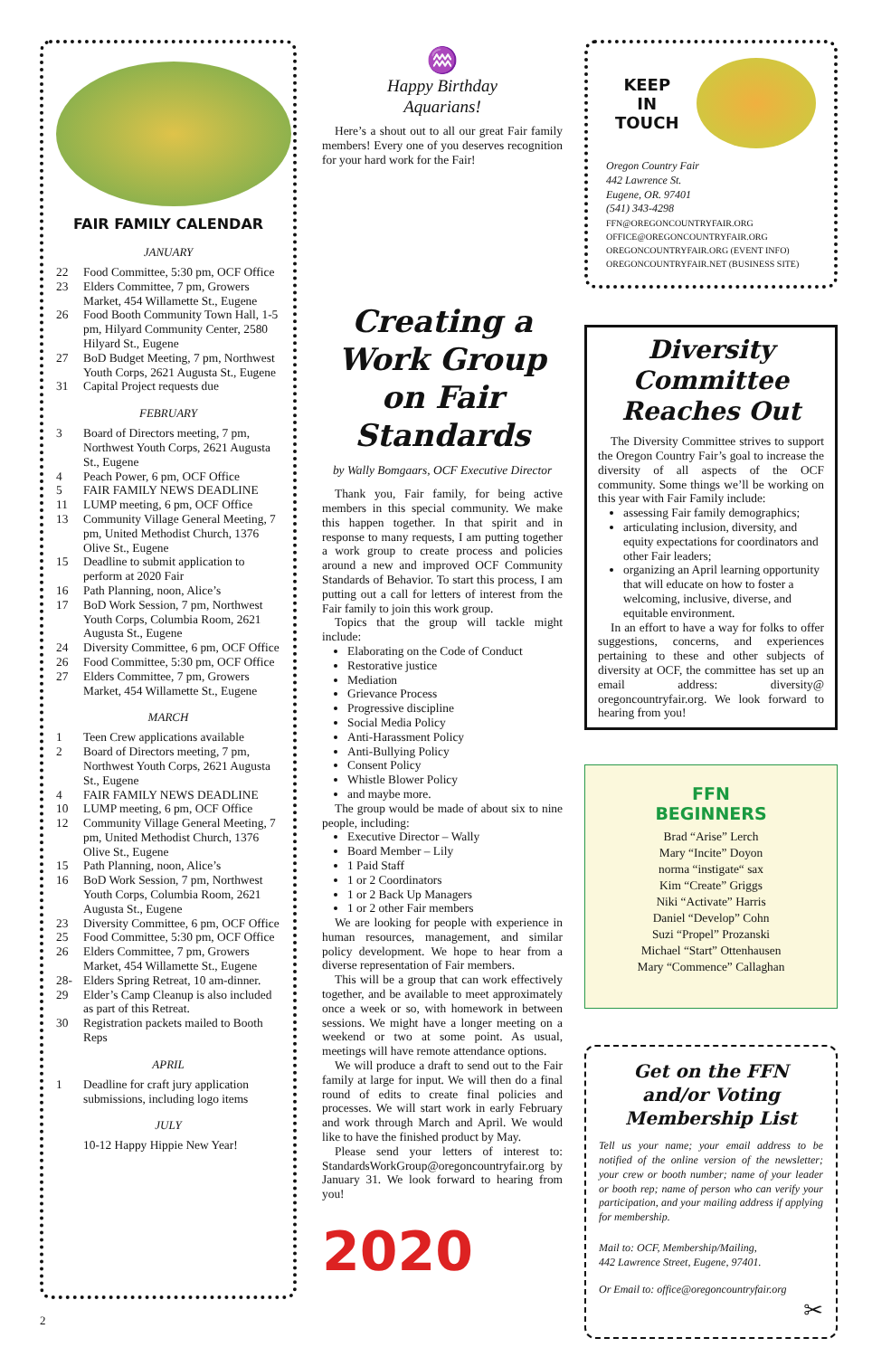FAIR FAMILY CALENDAR
JANUARY
22 Food Committee, 5:30 pm, OCF Office
23 Elders Committee, 7 pm, Growers Market, 454 Willamette St., Eugene
26 Food Booth Community Town Hall, 1-5 pm, Hilyard Community Center, 2580 Hilyard St., Eugene
27 BoD Budget Meeting, 7 pm, Northwest Youth Corps, 2621 Augusta St., Eugene
31 Capital Project requests due
FEBRUARY
3 Board of Directors meeting, 7 pm, Northwest Youth Corps, 2621 Augusta St., Eugene
4 Peach Power, 6 pm, OCF Office
5 FAIR FAMILY NEWS DEADLINE
11 LUMP meeting, 6 pm, OCF Office
13 Community Village General Meeting, 7 pm, United Methodist Church, 1376 Olive St., Eugene
15 Deadline to submit application to perform at 2020 Fair
16 Path Planning, noon, Alice’s
17 BoD Work Session, 7 pm, Northwest Youth Corps, Columbia Room, 2621 Augusta St., Eugene
24 Diversity Committee, 6 pm, OCF Office
26 Food Committee, 5:30 pm, OCF Office
27 Elders Committee, 7 pm, Growers Market, 454 Willamette St., Eugene
MARCH
1 Teen Crew applications available
2 Board of Directors meeting, 7 pm, Northwest Youth Corps, 2621 Augusta St., Eugene
4 FAIR FAMILY NEWS DEADLINE
10 LUMP meeting, 6 pm, OCF Office
12 Community Village General Meeting, 7 pm, United Methodist Church, 1376 Olive St., Eugene
15 Path Planning, noon, Alice’s
16 BoD Work Session, 7 pm, Northwest Youth Corps, Columbia Room, 2621 Augusta St., Eugene
23 Diversity Committee, 6 pm, OCF Office
25 Food Committee, 5:30 pm, OCF Office
26 Elders Committee, 7 pm, Growers Market, 454 Willamette St., Eugene
28-29 Elders Spring Retreat, 10 am-dinner. Elder’s Camp Cleanup is also included as part of this Retreat.
30 Registration packets mailed to Booth Reps
APRIL
1 Deadline for craft jury application submissions, including logo items
JULY
10-12 Happy Hippie New Year!
♒
Happy Birthday
Aquarians!
Here’s a shout out to all our great Fair family members! Every one of you deserves recognition for your hard work for the Fair!
Creating a Work Group on Fair Standards
by Wally Bomgaars, OCF Executive Director
Thank you, Fair family, for being active members in this special community. We make this happen together. In that spirit and in response to many requests, I am putting together a work group to create process and policies around a new and improved OCF Community Standards of Behavior. To start this process, I am putting out a call for letters of interest from the Fair family to join this work group.
Topics that the group will tackle might include:
Elaborating on the Code of Conduct
Restorative justice
Mediation
Grievance Process
Progressive discipline
Social Media Policy
Anti-Harassment Policy
Anti-Bullying Policy
Consent Policy
Whistle Blower Policy
and maybe more.
The group would be made of about six to nine people, including:
Executive Director – Wally
Board Member – Lily
1 Paid Staff
1 or 2 Coordinators
1 or 2 Back Up Managers
1 or 2 other Fair members
We are looking for people with experience in human resources, management, and similar policy development. We hope to hear from a diverse representation of Fair members.
This will be a group that can work effectively together, and be available to meet approximately once a week or so, with homework in between sessions. We might have a longer meeting on a weekend or two at some point. As usual, meetings will have remote attendance options.
We will produce a draft to send out to the Fair family at large for input. We will then do a final round of edits to create final policies and processes. We will start work in early February and work through March and April. We would like to have the finished product by May.
Please send your letters of interest to: StandardsWorkGroup@oregoncountryfair.org by January 31. We look forward to hearing from you!
2020
KEEP
IN
TOUCH
Oregon Country Fair
442 Lawrence St.
Eugene, OR. 97401
(541) 343-4298
FFN@OREGONCOUNTRYFAIR.ORG
OFFICE@OREGONCOUNTRYFAIR.ORG
OREGONCOUNTRYFAIR.ORG (EVENT INFO)
OREGONCOUNTRYFAIR.NET (BUSINESS SITE)
Diversity Committee Reaches Out
The Diversity Committee strives to support the Oregon Country Fair’s goal to increase the diversity of all aspects of the OCF community. Some things we’ll be working on this year with Fair Family include:
assessing Fair family demographics;
articulating inclusion, diversity, and equity expectations for coordinators and other Fair leaders;
organizing an April learning opportunity that will educate on how to foster a welcoming, inclusive, diverse, and equitable environment.
In an effort to have a way for folks to offer suggestions, concerns, and experiences pertaining to these and other subjects of diversity at OCF, the committee has set up an email address: diversity@ oregoncountryfair.org. We look forward to hearing from you!
FFN
BEGINNERS
Brad “Arise” Lerch
Mary “Incite” Doyon
norma “instigate“ sax
Kim “Create” Griggs
Niki “Activate” Harris
Daniel “Develop” Cohn
Suzi “Propel” Prozanski
Michael “Start” Ottenhausen
Mary “Commence” Callaghan
Get on the FFN and/or Voting Membership List
Tell us your name; your email address to be notified of the online version of the newsletter; your crew or booth number; name of your leader or booth rep; name of person who can verify your participation, and your mailing address if applying for membership.
Mail to: OCF, Membership/Mailing,
442 Lawrence Street, Eugene, 97401.
Or Email to: office@oregoncountryfair.org
✂
2